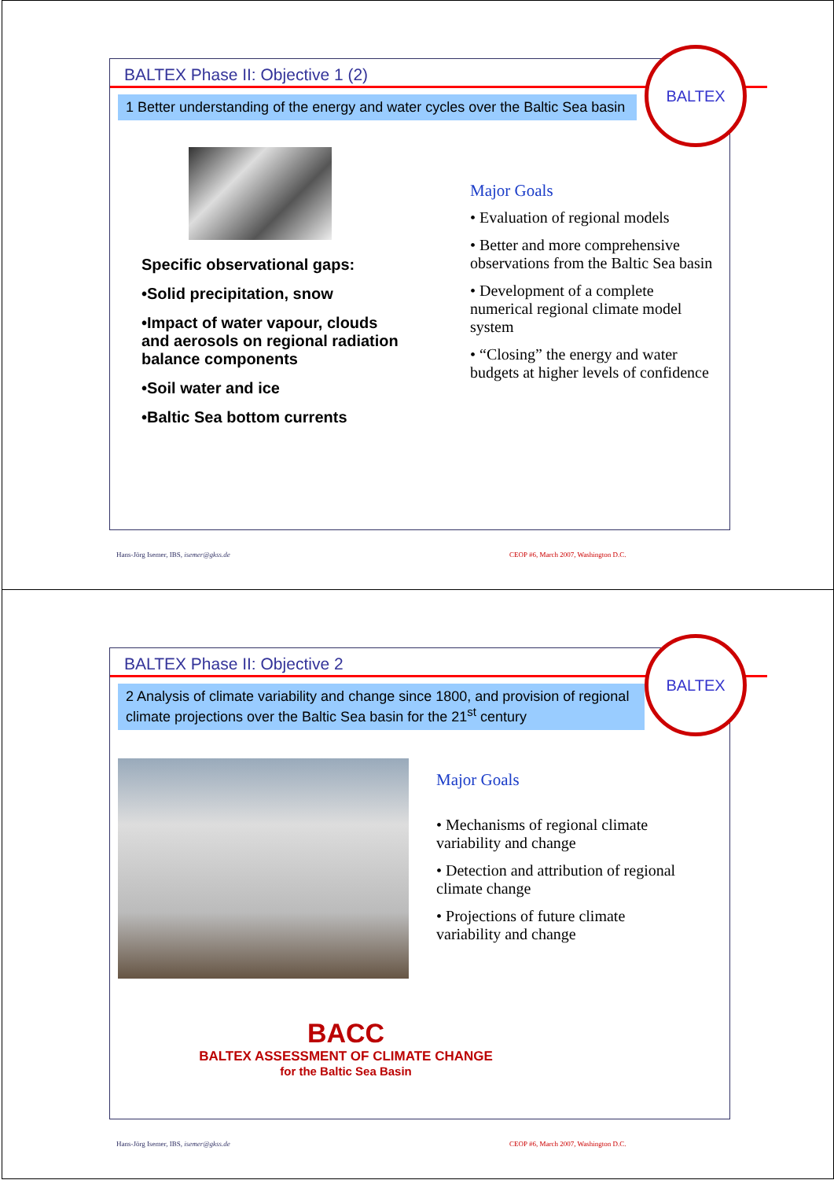BALTEX Phase II: Objective 1 (2)
1 Better understanding of the energy and water cycles over the Baltic Sea basin
BALTEX
Specific observational gaps:
•Solid precipitation, snow
•Impact of water vapour, clouds and aerosols on regional radiation balance components
•Soil water and ice
•Baltic Sea bottom currents
Major Goals
• Evaluation of regional models
• Better and more comprehensive observations from the Baltic Sea basin
• Development of a complete numerical regional climate model system
• “Closing” the energy and water budgets at higher levels of confidence
Hans-Jörg Isemer, IBS, isemer@gkss.de
CEOP #6, March 2007, Washington D.C.
BALTEX Phase II: Objective 2
2 Analysis of climate variability and change since 1800, and provision of regional climate projections over the Baltic Sea basin for the 21<sup>st</sup> century
BALTEX
Major Goals
• Mechanisms of regional climate variability and change
• Detection and attribution of regional climate change
• Projections of future climate variability and change
BACC
BALTEX ASSESSMENT OF CLIMATE CHANGE
for the Baltic Sea Basin
Hans-Jörg Isemer, IBS, isemer@gkss.de
CEOP #6, March 2007, Washington D.C.